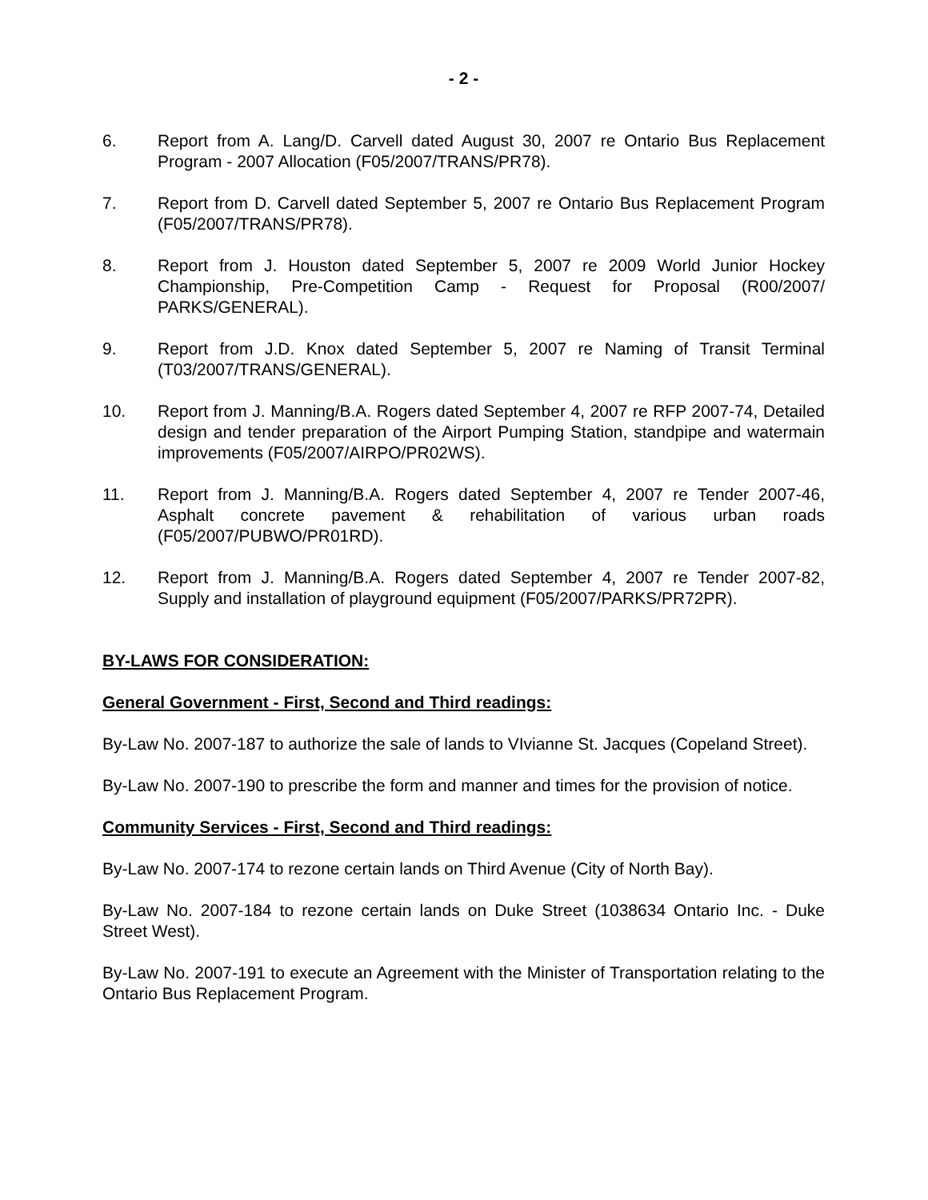- 2 -
6. Report from A. Lang/D. Carvell dated August 30, 2007 re Ontario Bus Replacement Program - 2007 Allocation (F05/2007/TRANS/PR78).
7. Report from D. Carvell dated September 5, 2007 re Ontario Bus Replacement Program (F05/2007/TRANS/PR78).
8. Report from J. Houston dated September 5, 2007 re 2009 World Junior Hockey Championship, Pre-Competition Camp - Request for Proposal (R00/2007/ PARKS/GENERAL).
9. Report from J.D. Knox dated September 5, 2007 re Naming of Transit Terminal (T03/2007/TRANS/GENERAL).
10. Report from J. Manning/B.A. Rogers dated September 4, 2007 re RFP 2007-74, Detailed design and tender preparation of the Airport Pumping Station, standpipe and watermain improvements (F05/2007/AIRPO/PR02WS).
11. Report from J. Manning/B.A. Rogers dated September 4, 2007 re Tender 2007-46, Asphalt concrete pavement & rehabilitation of various urban roads (F05/2007/PUBWO/PR01RD).
12. Report from J. Manning/B.A. Rogers dated September 4, 2007 re Tender 2007-82, Supply and installation of playground equipment (F05/2007/PARKS/PR72PR).
BY-LAWS FOR CONSIDERATION:
General Government - First, Second and Third readings:
By-Law No. 2007-187 to authorize the sale of lands to VIvianne St. Jacques (Copeland Street).
By-Law No. 2007-190 to prescribe the form and manner and times for the provision of notice.
Community Services - First, Second and Third readings:
By-Law No. 2007-174 to rezone certain lands on Third Avenue (City of North Bay).
By-Law No. 2007-184 to rezone certain lands on Duke Street (1038634 Ontario Inc. - Duke Street West).
By-Law No. 2007-191 to execute an Agreement with the Minister of Transportation relating to the Ontario Bus Replacement Program.